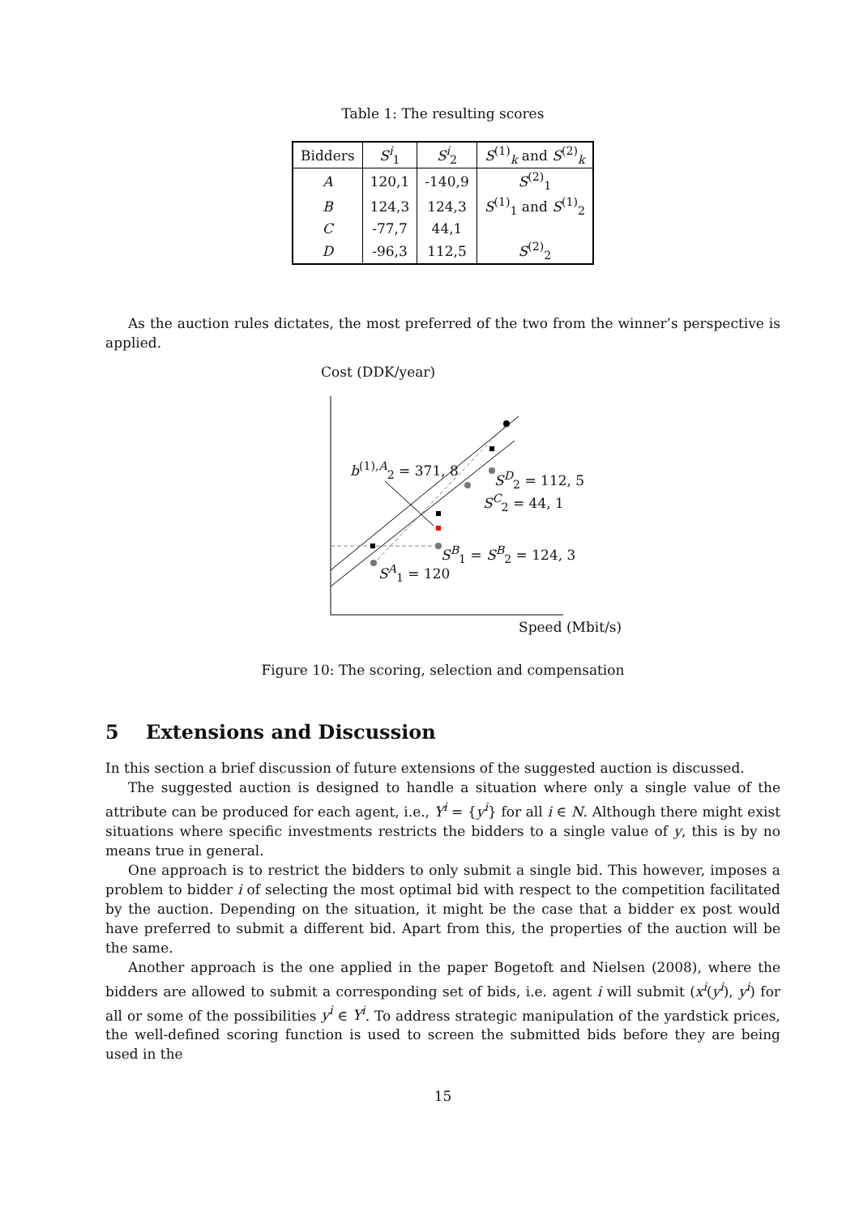Table 1: The resulting scores
| Bidders | S<sup>i</sup><sub>1</sub> | S<sup>i</sup><sub>2</sub> | S<sup>(1)</sup><sub>k</sub> and S<sup>(2)</sup><sub>k</sub> |
| --- | --- | --- | --- |
| A | 120,1 | -140,9 | S<sup>(2)</sup><sub>1</sub> |
| B | 124,3 | 124,3 | S<sup>(1)</sup><sub>1</sub> and S<sup>(1)</sup><sub>2</sub> |
| C | -77,7 | 44,1 | |
| D | -96,3 | 112,5 | S<sup>(2)</sup><sub>2</sub> |
As the auction rules dictates, the most preferred of the two from the winner’s perspective is applied.
Cost (DDK/year)
b<sup>(1),A</sup><sub>2</sub> = 371, 8
S<sup>D</sup><sub>2</sub> = 112, 5
S<sup>C</sup><sub>2</sub> = 44, 1
S<sup>B</sup><sub>1</sub> = S<sup>B</sup><sub>2</sub> = 124, 3
S<sup>A</sup><sub>1</sub> = 120
Speed (Mbit/s)
Figure 10: The scoring, selection and compensation
5 Extensions and Discussion
In this section a brief discussion of future extensions of the suggested auction is discussed.
The suggested auction is designed to handle a situation where only a single value of the attribute can be produced for each agent, i.e., Y<sup>i</sup> = {y<sup>i</sup>} for all i ∈ N. Although there might exist situations where specific investments restricts the bidders to a single value of y, this is by no means true in general.
One approach is to restrict the bidders to only submit a single bid. This however, imposes a problem to bidder i of selecting the most optimal bid with respect to the competition facilitated by the auction. Depending on the situation, it might be the case that a bidder ex post would have preferred to submit a different bid. Apart from this, the properties of the auction will be the same.
Another approach is the one applied in the paper Bogetoft and Nielsen (2008), where the bidders are allowed to submit a corresponding set of bids, i.e. agent i will submit (x<sup>i</sup>(y<sup>i</sup>), y<sup>i</sup>) for all or some of the possibilities y<sup>i</sup> ∈ Y<sup>i</sup>. To address strategic manipulation of the yardstick prices, the well-defined scoring function is used to screen the submitted bids before they are being used in the
15